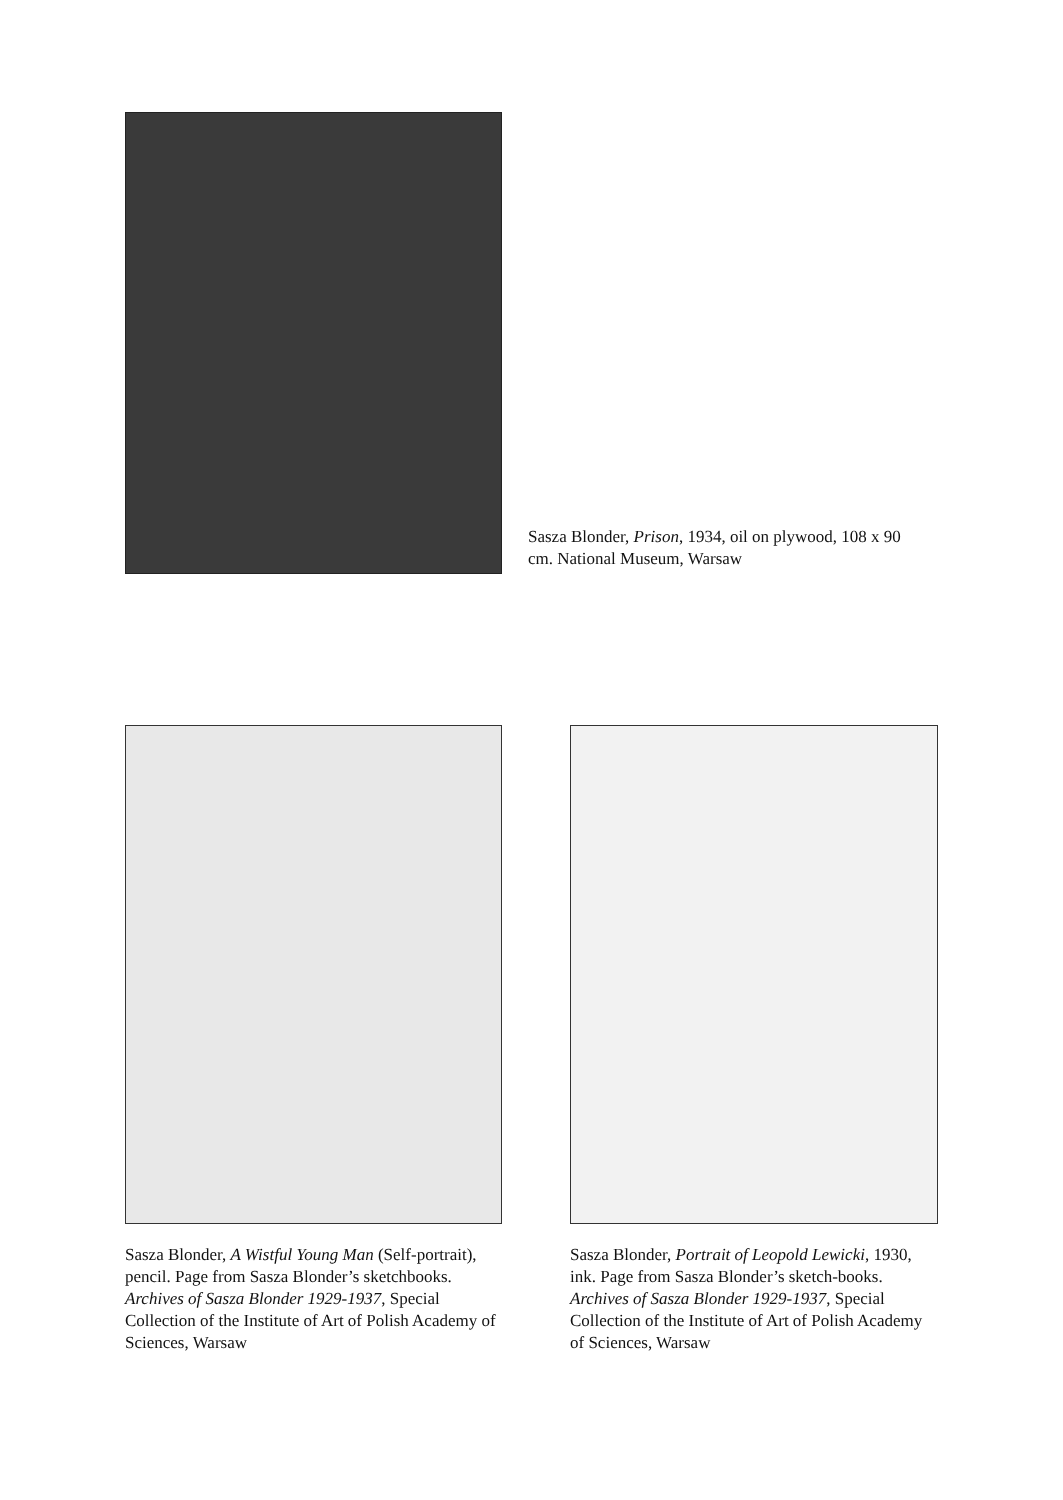Sasza Blonder, Prison, 1934, oil on plywood, 108 x 90 cm. National Museum, Warsaw
Sasza Blonder, A Wistful Young Man (Self-portrait), pencil. Page from Sasza Blonder’s sketchbooks. Archives of Sasza Blonder 1929-1937, Special Collection of the Institute of Art of Polish Academy of Sciences, Warsaw
Sasza Blonder, Portrait of Leopold Lewicki, 1930, ink. Page from Sasza Blonder’s sketch-books. Archives of Sasza Blonder 1929-1937, Special Collection of the Institute of Art of Polish Academy of Sciences, Warsaw